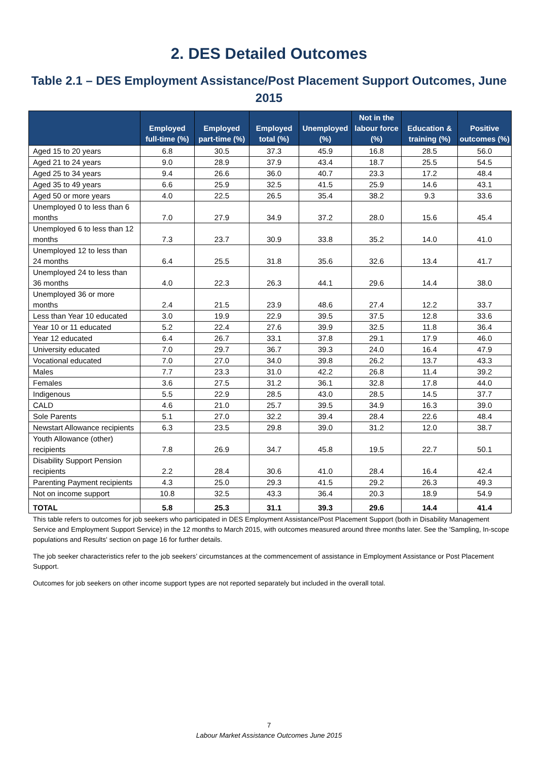2. DES Detailed Outcomes
Table 2.1 – DES Employment Assistance/Post Placement Support Outcomes, June 2015
| | Employed full-time (%) | Employed part-time (%) | Employed total (%) | Unemployed (%) | Not in the labour force (%) | Education & training (%) | Positive outcomes (%) |
| --- | --- | --- | --- | --- | --- | --- | --- |
| Aged 15 to 20 years | 6.8 | 30.5 | 37.3 | 45.9 | 16.8 | 28.5 | 56.0 |
| Aged 21 to 24 years | 9.0 | 28.9 | 37.9 | 43.4 | 18.7 | 25.5 | 54.5 |
| Aged 25 to 34 years | 9.4 | 26.6 | 36.0 | 40.7 | 23.3 | 17.2 | 48.4 |
| Aged 35 to 49 years | 6.6 | 25.9 | 32.5 | 41.5 | 25.9 | 14.6 | 43.1 |
| Aged 50 or more years | 4.0 | 22.5 | 26.5 | 35.4 | 38.2 | 9.3 | 33.6 |
| Unemployed 0 to less than 6 months | 7.0 | 27.9 | 34.9 | 37.2 | 28.0 | 15.6 | 45.4 |
| Unemployed 6 to less than 12 months | 7.3 | 23.7 | 30.9 | 33.8 | 35.2 | 14.0 | 41.0 |
| Unemployed 12 to less than 24 months | 6.4 | 25.5 | 31.8 | 35.6 | 32.6 | 13.4 | 41.7 |
| Unemployed 24 to less than 36 months | 4.0 | 22.3 | 26.3 | 44.1 | 29.6 | 14.4 | 38.0 |
| Unemployed 36 or more months | 2.4 | 21.5 | 23.9 | 48.6 | 27.4 | 12.2 | 33.7 |
| Less than Year 10 educated | 3.0 | 19.9 | 22.9 | 39.5 | 37.5 | 12.8 | 33.6 |
| Year 10 or 11 educated | 5.2 | 22.4 | 27.6 | 39.9 | 32.5 | 11.8 | 36.4 |
| Year 12 educated | 6.4 | 26.7 | 33.1 | 37.8 | 29.1 | 17.9 | 46.0 |
| University educated | 7.0 | 29.7 | 36.7 | 39.3 | 24.0 | 16.4 | 47.9 |
| Vocational educated | 7.0 | 27.0 | 34.0 | 39.8 | 26.2 | 13.7 | 43.3 |
| Males | 7.7 | 23.3 | 31.0 | 42.2 | 26.8 | 11.4 | 39.2 |
| Females | 3.6 | 27.5 | 31.2 | 36.1 | 32.8 | 17.8 | 44.0 |
| Indigenous | 5.5 | 22.9 | 28.5 | 43.0 | 28.5 | 14.5 | 37.7 |
| CALD | 4.6 | 21.0 | 25.7 | 39.5 | 34.9 | 16.3 | 39.0 |
| Sole Parents | 5.1 | 27.0 | 32.2 | 39.4 | 28.4 | 22.6 | 48.4 |
| Newstart Allowance recipients | 6.3 | 23.5 | 29.8 | 39.0 | 31.2 | 12.0 | 38.7 |
| Youth Allowance (other) recipients | 7.8 | 26.9 | 34.7 | 45.8 | 19.5 | 22.7 | 50.1 |
| Disability Support Pension recipients | 2.2 | 28.4 | 30.6 | 41.0 | 28.4 | 16.4 | 42.4 |
| Parenting Payment recipients | 4.3 | 25.0 | 29.3 | 41.5 | 29.2 | 26.3 | 49.3 |
| Not on income support | 10.8 | 32.5 | 43.3 | 36.4 | 20.3 | 18.9 | 54.9 |
| TOTAL | 5.8 | 25.3 | 31.1 | 39.3 | 29.6 | 14.4 | 41.4 |
This table refers to outcomes for job seekers who participated in DES Employment Assistance/Post Placement Support (both in Disability Management Service and Employment Support Service) in the 12 months to March 2015, with outcomes measured around three months later. See the 'Sampling, In-scope populations and Results' section on page 16 for further details.
The job seeker characteristics refer to the job seekers’ circumstances at the commencement of assistance in Employment Assistance or Post Placement Support.
Outcomes for job seekers on other income support types are not reported separately but included in the overall total.
7
Labour Market Assistance Outcomes June 2015